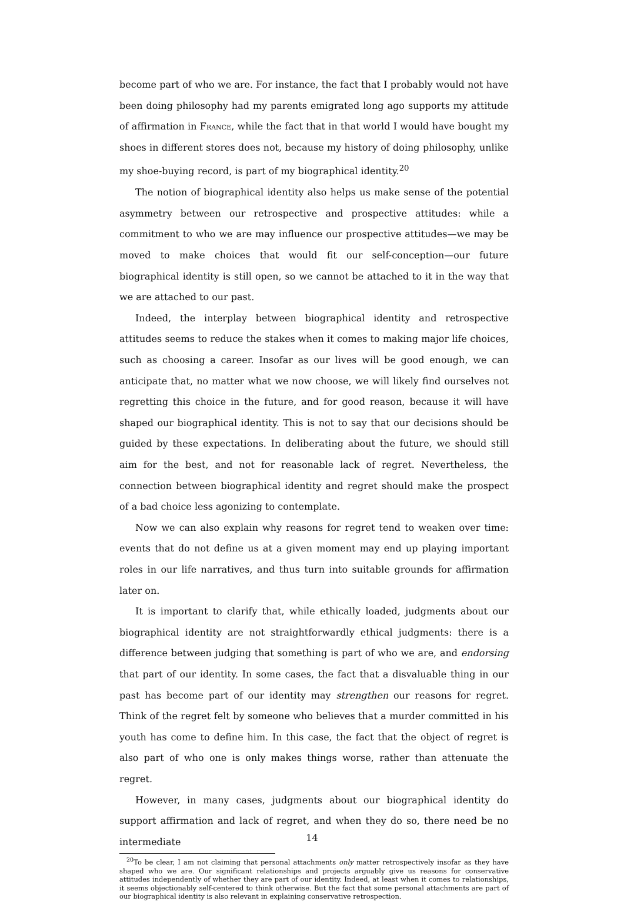become part of who we are. For instance, the fact that I probably would not have been doing philosophy had my parents emigrated long ago supports my attitude of affirmation in France, while the fact that in that world I would have bought my shoes in different stores does not, because my history of doing philosophy, unlike my shoe-buying record, is part of my biographical identity.<sup>20</sup>
The notion of biographical identity also helps us make sense of the potential asymmetry between our retrospective and prospective attitudes: while a commitment to who we are may influence our prospective attitudes—we may be moved to make choices that would fit our self-conception—our future biographical identity is still open, so we cannot be attached to it in the way that we are attached to our past.
Indeed, the interplay between biographical identity and retrospective attitudes seems to reduce the stakes when it comes to making major life choices, such as choosing a career. Insofar as our lives will be good enough, we can anticipate that, no matter what we now choose, we will likely find ourselves not regretting this choice in the future, and for good reason, because it will have shaped our biographical identity. This is not to say that our decisions should be guided by these expectations. In deliberating about the future, we should still aim for the best, and not for reasonable lack of regret. Nevertheless, the connection between biographical identity and regret should make the prospect of a bad choice less agonizing to contemplate.
Now we can also explain why reasons for regret tend to weaken over time: events that do not define us at a given moment may end up playing important roles in our life narratives, and thus turn into suitable grounds for affirmation later on.
It is important to clarify that, while ethically loaded, judgments about our biographical identity are not straightforwardly ethical judgments: there is a difference between judging that something is part of who we are, and endorsing that part of our identity. In some cases, the fact that a disvaluable thing in our past has become part of our identity may strengthen our reasons for regret. Think of the regret felt by someone who believes that a murder committed in his youth has come to define him. In this case, the fact that the object of regret is also part of who one is only makes things worse, rather than attenuate the regret.
However, in many cases, judgments about our biographical identity do support affirmation and lack of regret, and when they do so, there need be no intermediate
<sup>20</sup> To be clear, I am not claiming that personal attachments only matter retrospectively insofar as they have shaped who we are. Our significant relationships and projects arguably give us reasons for conservative attitudes independently of whether they are part of our identity. Indeed, at least when it comes to relationships, it seems objectionably self-centered to think otherwise. But the fact that some personal attachments are part of our biographical identity is also relevant in explaining conservative retrospection.
14